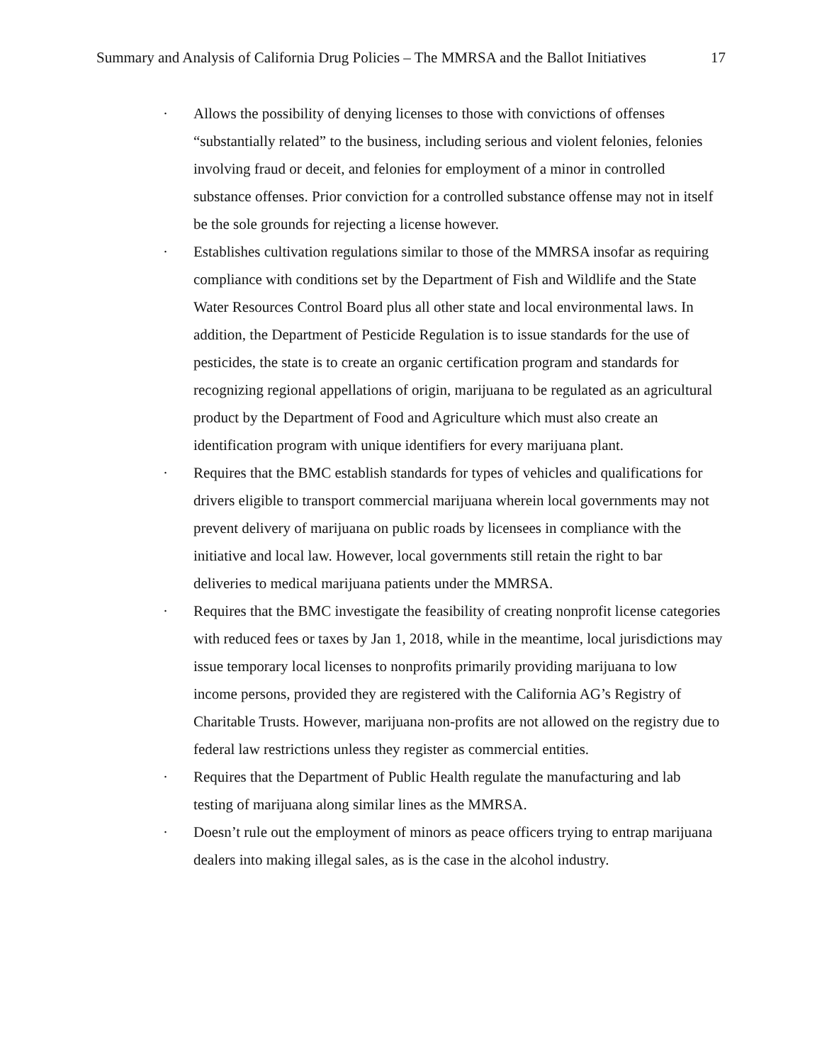Summary and Analysis of California Drug Policies – The MMRSA and the Ballot Initiatives 17
· Allows the possibility of denying licenses to those with convictions of offenses “substantially related” to the business, including serious and violent felonies, felonies involving fraud or deceit, and felonies for employment of a minor in controlled substance offenses. Prior conviction for a controlled substance offense may not in itself be the sole grounds for rejecting a license however.
· Establishes cultivation regulations similar to those of the MMRSA insofar as requiring compliance with conditions set by the Department of Fish and Wildlife and the State Water Resources Control Board plus all other state and local environmental laws. In addition, the Department of Pesticide Regulation is to issue standards for the use of pesticides, the state is to create an organic certification program and standards for recognizing regional appellations of origin, marijuana to be regulated as an agricultural product by the Department of Food and Agriculture which must also create an identification program with unique identifiers for every marijuana plant.
· Requires that the BMC establish standards for types of vehicles and qualifications for drivers eligible to transport commercial marijuana wherein local governments may not prevent delivery of marijuana on public roads by licensees in compliance with the initiative and local law. However, local governments still retain the right to bar deliveries to medical marijuana patients under the MMRSA.
· Requires that the BMC investigate the feasibility of creating nonprofit license categories with reduced fees or taxes by Jan 1, 2018, while in the meantime, local jurisdictions may issue temporary local licenses to nonprofits primarily providing marijuana to low income persons, provided they are registered with the California AG’s Registry of Charitable Trusts. However, marijuana non-profits are not allowed on the registry due to federal law restrictions unless they register as commercial entities.
· Requires that the Department of Public Health regulate the manufacturing and lab testing of marijuana along similar lines as the MMRSA.
· Doesn’t rule out the employment of minors as peace officers trying to entrap marijuana dealers into making illegal sales, as is the case in the alcohol industry.